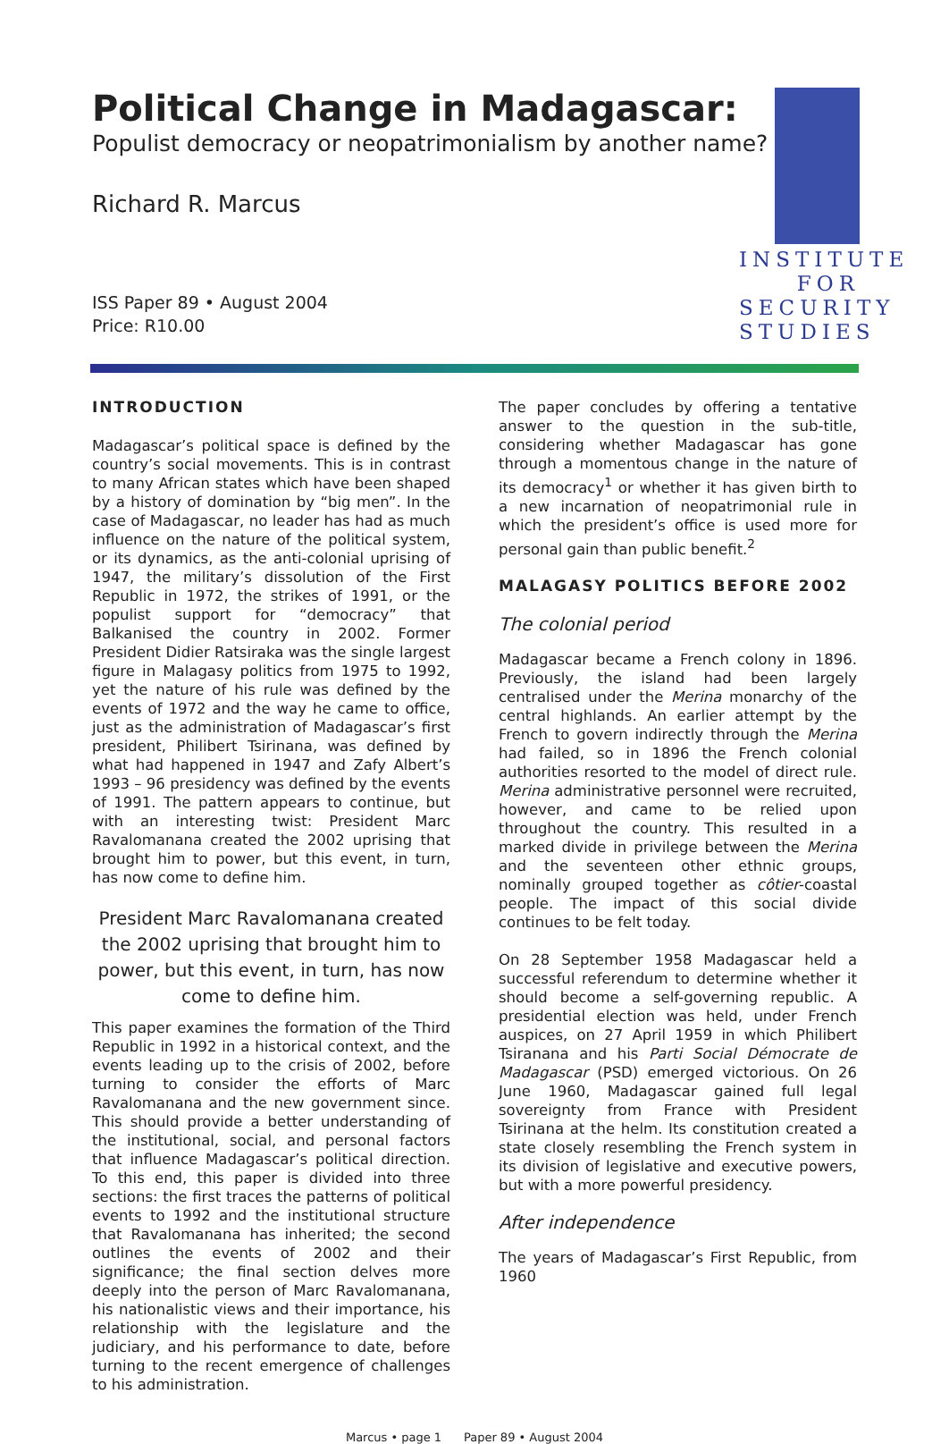Political Change in Madagascar:
Populist democracy or neopatrimonialism by another name?
Richard R. Marcus
ISS Paper 89 • August 2004
Price: R10.00
INSTITUTE FOR
SECURITY
STUDIES
INTRODUCTION
Madagascar’s political space is defined by the country’s social movements. This is in contrast to many African states which have been shaped by a history of domination by “big men”. In the case of Madagascar, no leader has had as much influence on the nature of the political system, or its dynamics, as the anti-colonial uprising of 1947, the military’s dissolution of the First Republic in 1972, the strikes of 1991, or the populist support for “democracy” that Balkanised the country in 2002. Former President Didier Ratsiraka was the single largest figure in Malagasy politics from 1975 to 1992, yet the nature of his rule was defined by the events of 1972 and the way he came to office, just as the administration of Madagascar’s first president, Philibert Tsirinana, was defined by what had happened in 1947 and Zafy Albert’s 1993 – 96 presidency was defined by the events of 1991. The pattern appears to continue, but with an interesting twist: President Marc Ravalomanana created the 2002 uprising that brought him to power, but this event, in turn, has now come to define him.
President Marc Ravalomanana created the 2002 uprising that brought him to power, but this event, in turn, has now come to define him.
This paper examines the formation of the Third Republic in 1992 in a historical context, and the events leading up to the crisis of 2002, before turning to consider the efforts of Marc Ravalomanana and the new government since. This should provide a better understanding of the institutional, social, and personal factors that influence Madagascar’s political direction. To this end, this paper is divided into three sections: the first traces the patterns of political events to 1992 and the institutional structure that Ravalomanana has inherited; the second outlines the events of 2002 and their significance; the final section delves more deeply into the person of Marc Ravalomanana, his nationalistic views and their importance, his relationship with the legislature and the judiciary, and his performance to date, before turning to the recent emergence of challenges to his administration.
The paper concludes by offering a tentative answer to the question in the sub-title, considering whether Madagascar has gone through a momentous change in the nature of its democracy<sup>1</sup> or whether it has given birth to a new incarnation of neopatrimonial rule in which the president’s office is used more for personal gain than public benefit.<sup>2</sup>
MALAGASY POLITICS BEFORE 2002
The colonial period
Madagascar became a French colony in 1896. Previously, the island had been largely centralised under the Merina monarchy of the central highlands. An earlier attempt by the French to govern indirectly through the Merina had failed, so in 1896 the French colonial authorities resorted to the model of direct rule. Merina administrative personnel were recruited, however, and came to be relied upon throughout the country. This resulted in a marked divide in privilege between the Merina and the seventeen other ethnic groups, nominally grouped together as côtier-coastal people. The impact of this social divide continues to be felt today.
On 28 September 1958 Madagascar held a successful referendum to determine whether it should become a self-governing republic. A presidential election was held, under French auspices, on 27 April 1959 in which Philibert Tsiranana and his Parti Social Démocrate de Madagascar (PSD) emerged victorious. On 26 June 1960, Madagascar gained full legal sovereignty from France with President Tsirinana at the helm. Its constitution created a state closely resembling the French system in its division of legislative and executive powers, but with a more powerful presidency.
After independence
The years of Madagascar’s First Republic, from 1960
Marcus • page 1 Paper 89 • August 2004